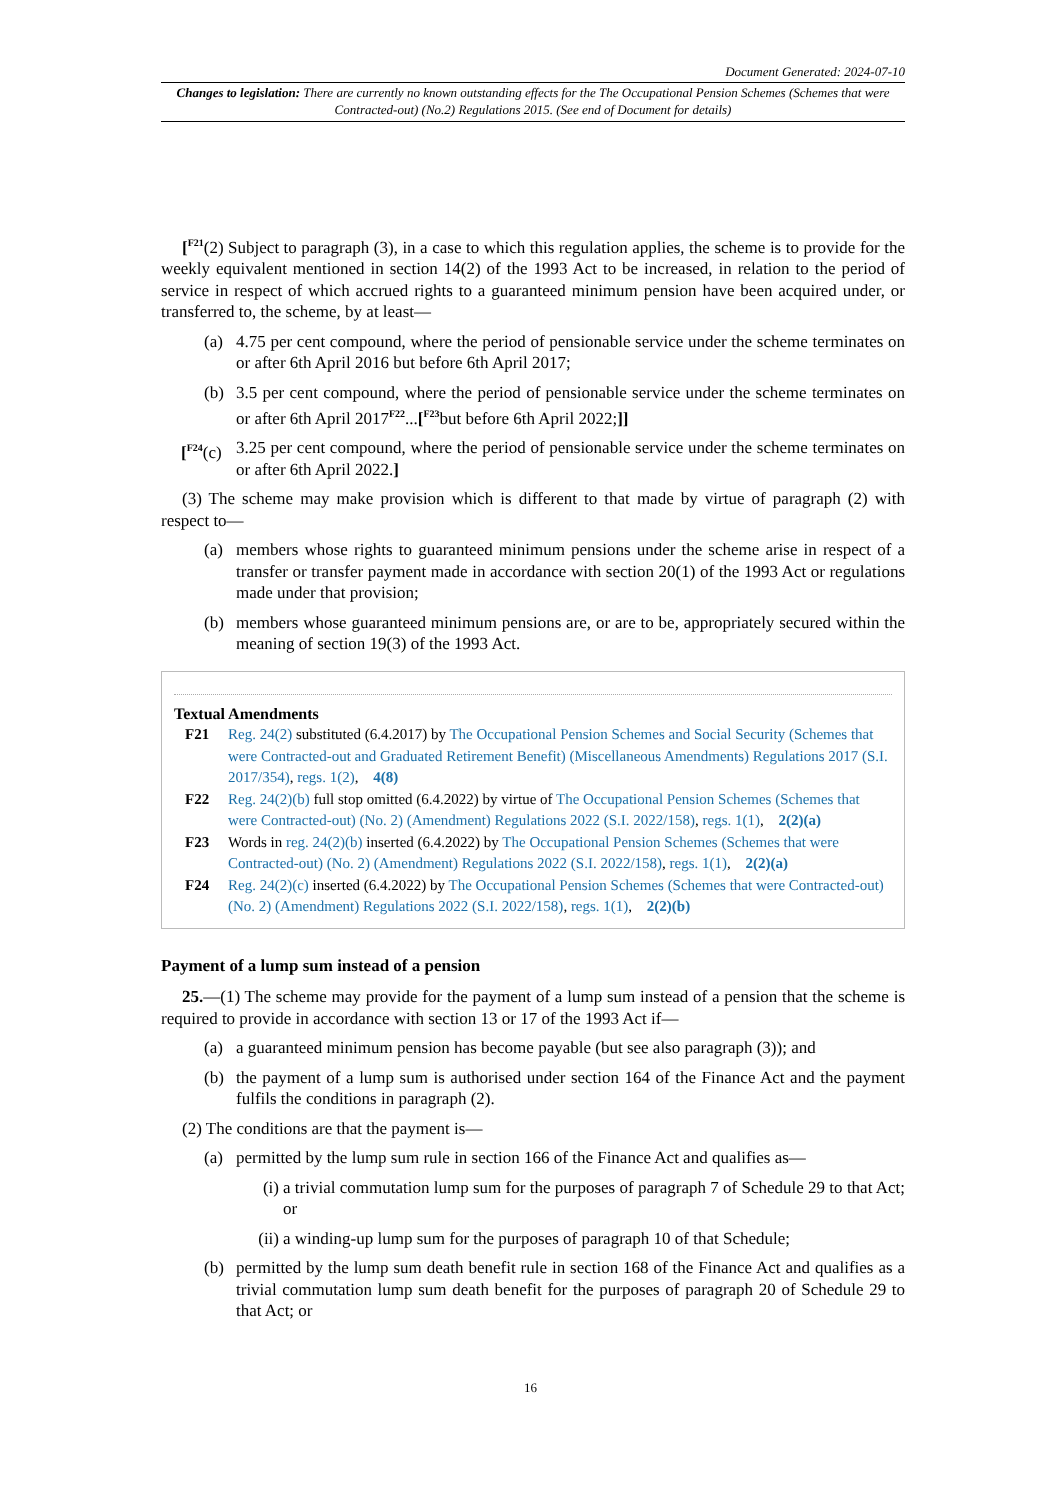Document Generated: 2024-07-10
Changes to legislation: There are currently no known outstanding effects for the The Occupational Pension Schemes (Schemes that were Contracted-out) (No.2) Regulations 2015. (See end of Document for details)
[<sup>F21</sup>(2) Subject to paragraph (3), in a case to which this regulation applies, the scheme is to provide for the weekly equivalent mentioned in section 14(2) of the 1993 Act to be increased, in relation to the period of service in respect of which accrued rights to a guaranteed minimum pension have been acquired under, or transferred to, the scheme, by at least—
(a) 4.75 per cent compound, where the period of pensionable service under the scheme terminates on or after 6th April 2016 but before 6th April 2017;
(b) 3.5 per cent compound, where the period of pensionable service under the scheme terminates on or after 6th April 2017<sup>F22</sup>...[<sup>F23</sup>but before 6th April 2022;]]
[<sup>F24</sup>(c) 3.25 per cent compound, where the period of pensionable service under the scheme terminates on or after 6th April 2022.]
(3) The scheme may make provision which is different to that made by virtue of paragraph (2) with respect to—
(a) members whose rights to guaranteed minimum pensions under the scheme arise in respect of a transfer or transfer payment made in accordance with section 20(1) of the 1993 Act or regulations made under that provision;
(b) members whose guaranteed minimum pensions are, or are to be, appropriately secured within the meaning of section 19(3) of the 1993 Act.
Textual Amendments
F21 Reg. 24(2) substituted (6.4.2017) by The Occupational Pension Schemes and Social Security (Schemes that were Contracted-out and Graduated Retirement Benefit) (Miscellaneous Amendments) Regulations 2017 (S.I. 2017/354), regs. 1(2), 4(8)
F22 Reg. 24(2)(b) full stop omitted (6.4.2022) by virtue of The Occupational Pension Schemes (Schemes that were Contracted-out) (No. 2) (Amendment) Regulations 2022 (S.I. 2022/158), regs. 1(1), 2(2)(a)
F23 Words in reg. 24(2)(b) inserted (6.4.2022) by The Occupational Pension Schemes (Schemes that were Contracted-out) (No. 2) (Amendment) Regulations 2022 (S.I. 2022/158), regs. 1(1), 2(2)(a)
F24 Reg. 24(2)(c) inserted (6.4.2022) by The Occupational Pension Schemes (Schemes that were Contracted-out) (No. 2) (Amendment) Regulations 2022 (S.I. 2022/158), regs. 1(1), 2(2)(b)
Payment of a lump sum instead of a pension
25.—(1) The scheme may provide for the payment of a lump sum instead of a pension that the scheme is required to provide in accordance with section 13 or 17 of the 1993 Act if—
(a) a guaranteed minimum pension has become payable (but see also paragraph (3)); and
(b) the payment of a lump sum is authorised under section 164 of the Finance Act and the payment fulfils the conditions in paragraph (2).
(2) The conditions are that the payment is—
(a) permitted by the lump sum rule in section 166 of the Finance Act and qualifies as—
(i) a trivial commutation lump sum for the purposes of paragraph 7 of Schedule 29 to that Act; or
(ii) a winding-up lump sum for the purposes of paragraph 10 of that Schedule;
(b) permitted by the lump sum death benefit rule in section 168 of the Finance Act and qualifies as a trivial commutation lump sum death benefit for the purposes of paragraph 20 of Schedule 29 to that Act; or
16